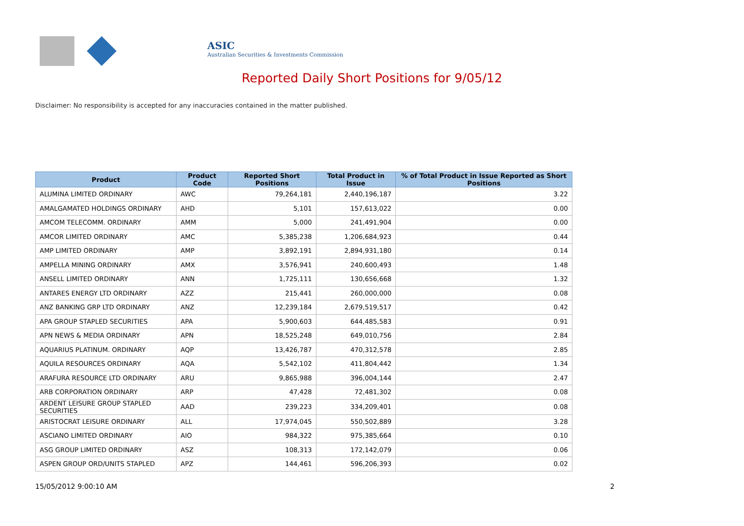ASIC
Australian Securities & Investments Commission
Reported Daily Short Positions for 9/05/12
Disclaimer: No responsibility is accepted for any inaccuracies contained in the matter published.
| Product | Product Code | Reported Short Positions | Total Product in Issue | % of Total Product in Issue Reported as Short Positions |
| --- | --- | --- | --- | --- |
| ALUMINA LIMITED ORDINARY | AWC | 79,264,181 | 2,440,196,187 | 3.22 |
| AMALGAMATED HOLDINGS ORDINARY | AHD | 5,101 | 157,613,022 | 0.00 |
| AMCOM TELECOMM. ORDINARY | AMM | 5,000 | 241,491,904 | 0.00 |
| AMCOR LIMITED ORDINARY | AMC | 5,385,238 | 1,206,684,923 | 0.44 |
| AMP LIMITED ORDINARY | AMP | 3,892,191 | 2,894,931,180 | 0.14 |
| AMPELLA MINING ORDINARY | AMX | 3,576,941 | 240,600,493 | 1.48 |
| ANSELL LIMITED ORDINARY | ANN | 1,725,111 | 130,656,668 | 1.32 |
| ANTARES ENERGY LTD ORDINARY | AZZ | 215,441 | 260,000,000 | 0.08 |
| ANZ BANKING GRP LTD ORDINARY | ANZ | 12,239,184 | 2,679,519,517 | 0.42 |
| APA GROUP STAPLED SECURITIES | APA | 5,900,603 | 644,485,583 | 0.91 |
| APN NEWS & MEDIA ORDINARY | APN | 18,525,248 | 649,010,756 | 2.84 |
| AQUARIUS PLATINUM. ORDINARY | AQP | 13,426,787 | 470,312,578 | 2.85 |
| AQUILA RESOURCES ORDINARY | AQA | 5,542,102 | 411,804,442 | 1.34 |
| ARAFURA RESOURCE LTD ORDINARY | ARU | 9,865,988 | 396,004,144 | 2.47 |
| ARB CORPORATION ORDINARY | ARP | 47,428 | 72,481,302 | 0.08 |
| ARDENT LEISURE GROUP STAPLED SECURITIES | AAD | 239,223 | 334,209,401 | 0.08 |
| ARISTOCRAT LEISURE ORDINARY | ALL | 17,974,045 | 550,502,889 | 3.28 |
| ASCIANO LIMITED ORDINARY | AIO | 984,322 | 975,385,664 | 0.10 |
| ASG GROUP LIMITED ORDINARY | ASZ | 108,313 | 172,142,079 | 0.06 |
| ASPEN GROUP ORD/UNITS STAPLED | APZ | 144,461 | 596,206,393 | 0.02 |
15/05/2012 9:00:10 AM 2